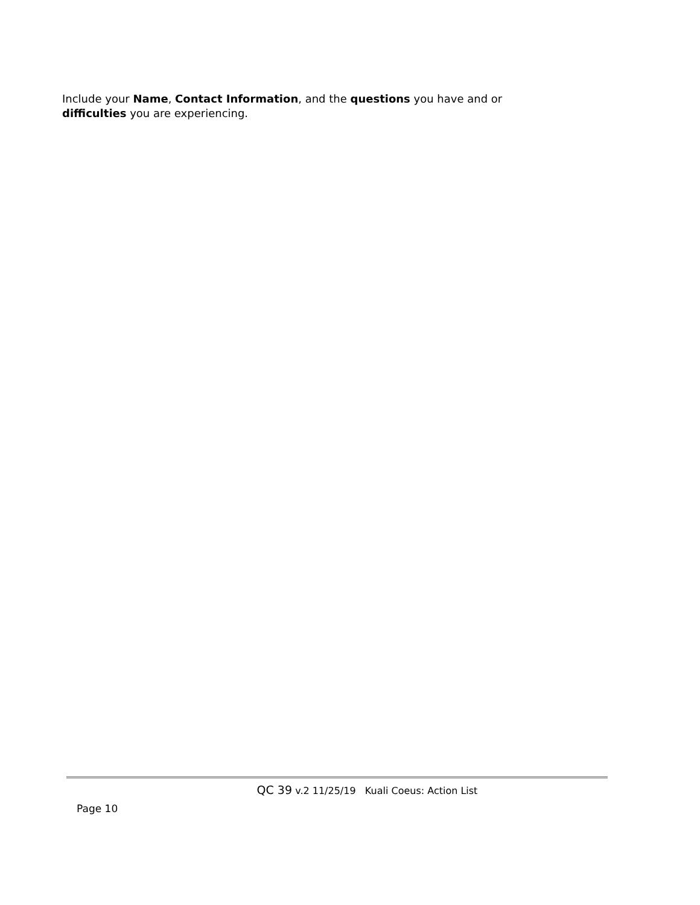Include your Name, Contact Information, and the questions you have and or difficulties you are experiencing.
QC 39 v.2 11/25/19 Kuali Coeus: Action List
Page 10